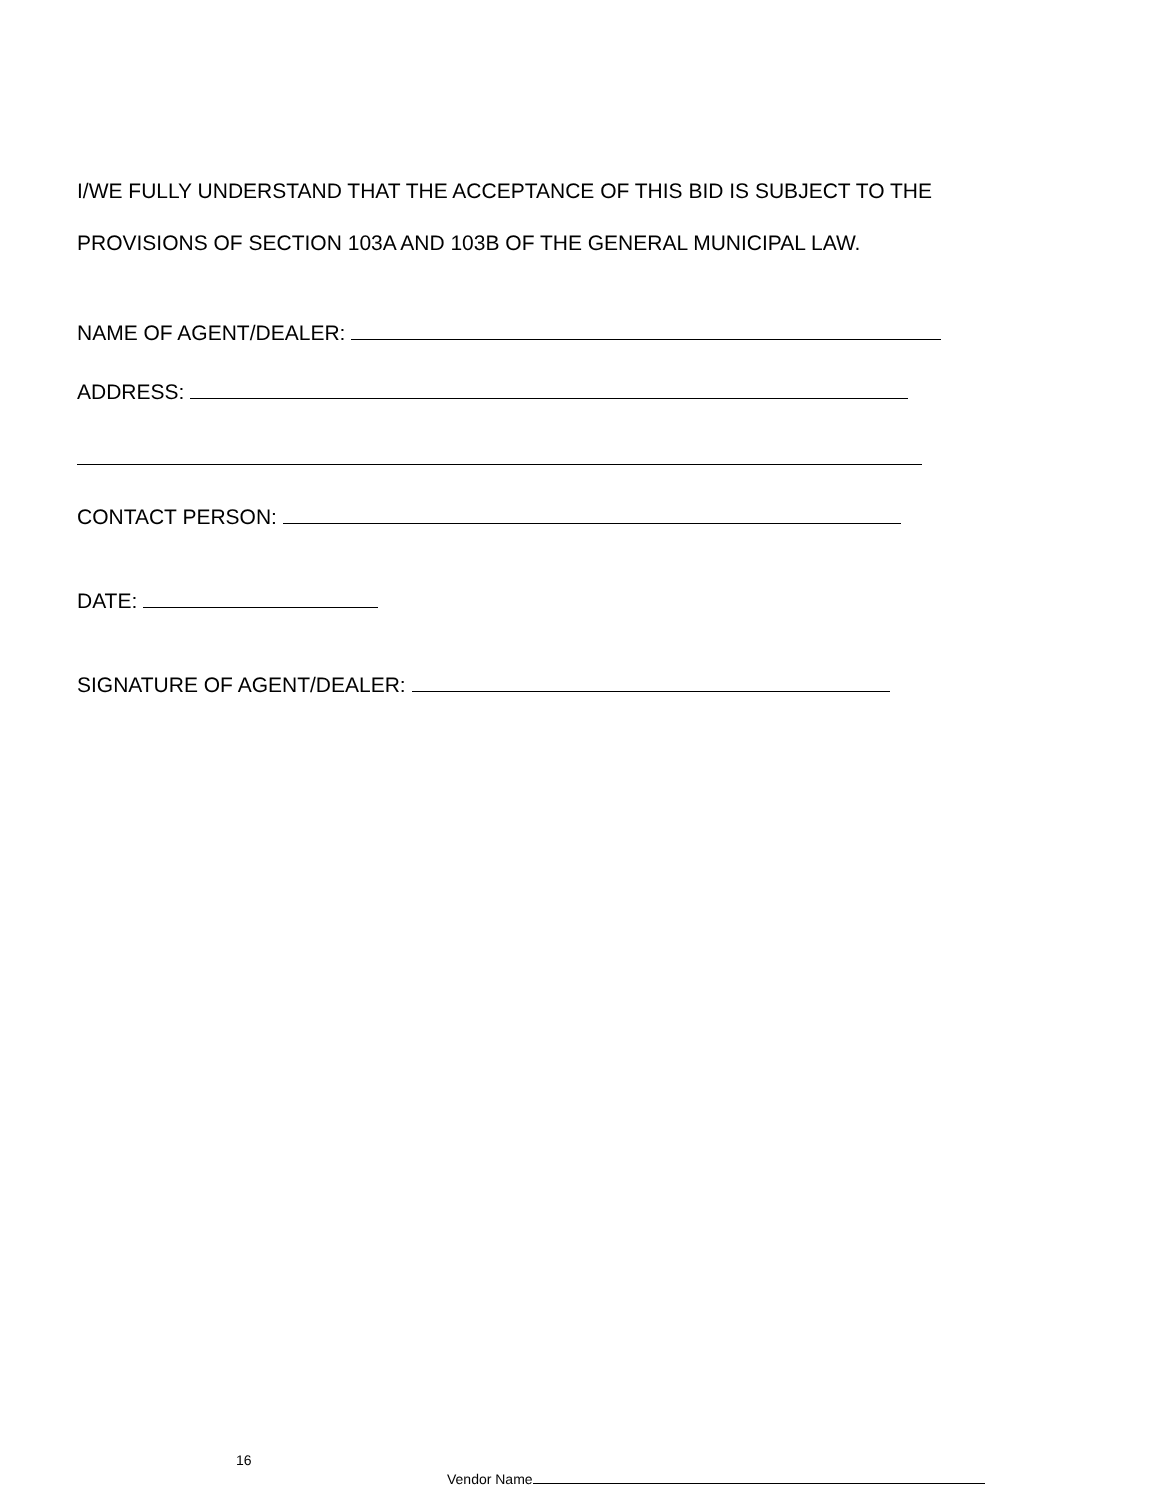I/WE FULLY UNDERSTAND THAT THE ACCEPTANCE OF THIS BID IS SUBJECT TO THE
PROVISIONS OF SECTION 103A AND 103B OF THE GENERAL MUNICIPAL LAW.
NAME OF AGENT/DEALER:
ADDRESS:
CONTACT PERSON:
DATE:
SIGNATURE OF AGENT/DEALER:
16
Vendor Name